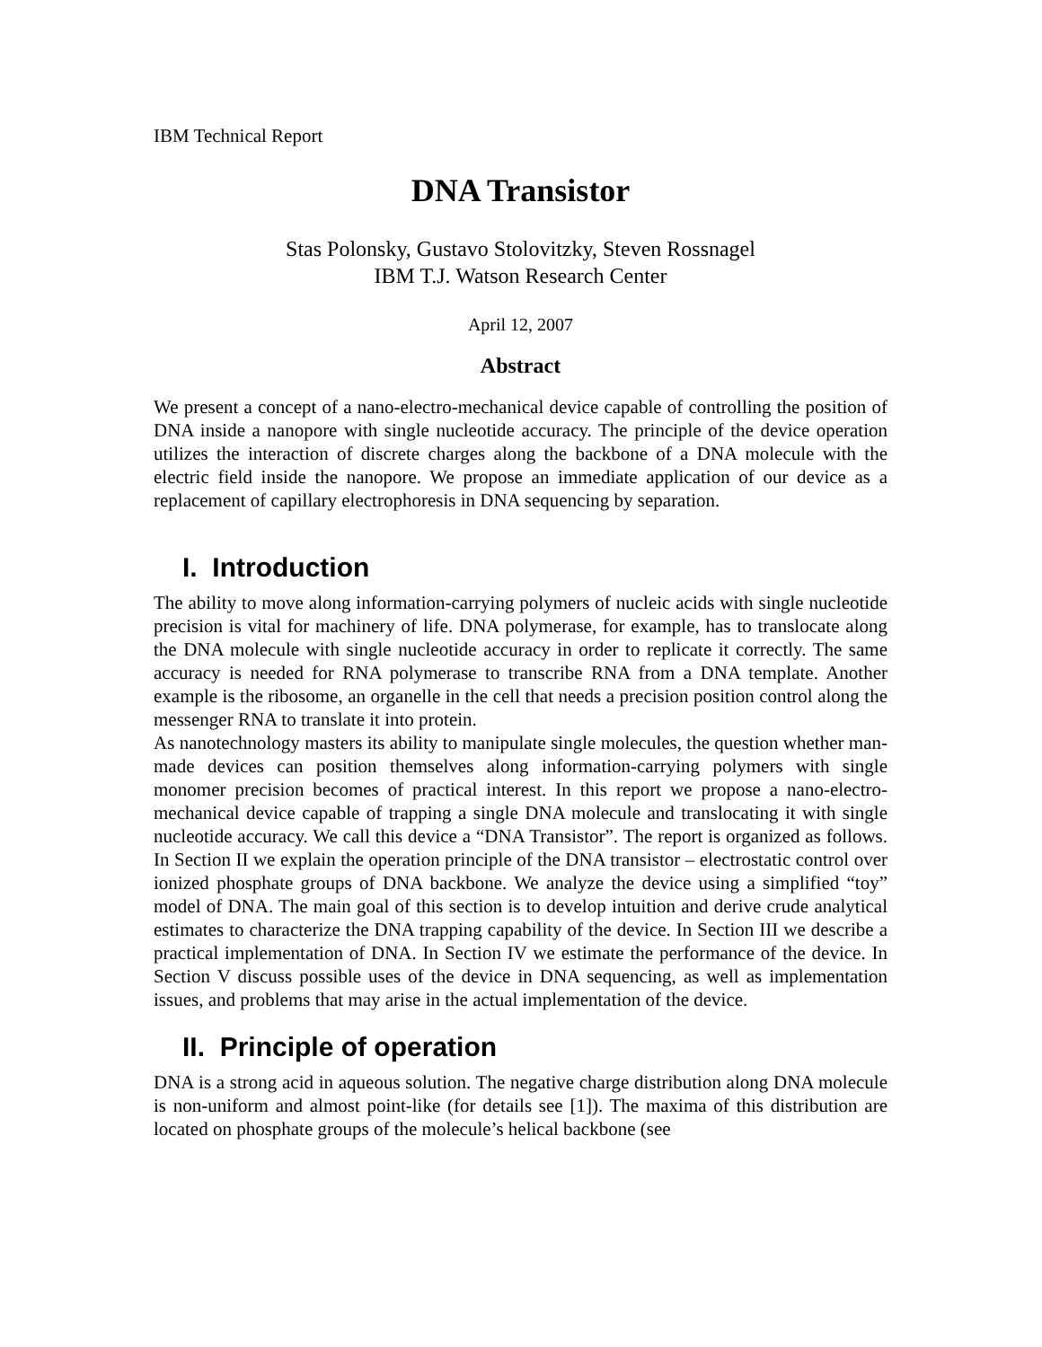IBM Technical Report
DNA Transistor
Stas Polonsky, Gustavo Stolovitzky, Steven Rossnagel
IBM T.J. Watson Research Center
April 12, 2007
Abstract
We present a concept of a nano-electro-mechanical device capable of controlling the position of DNA inside a nanopore with single nucleotide accuracy. The principle of the device operation utilizes the interaction of discrete charges along the backbone of a DNA molecule with the electric field inside the nanopore. We propose an immediate application of our device as a replacement of capillary electrophoresis in DNA sequencing by separation.
I. Introduction
The ability to move along information-carrying polymers of nucleic acids with single nucleotide precision is vital for machinery of life. DNA polymerase, for example, has to translocate along the DNA molecule with single nucleotide accuracy in order to replicate it correctly. The same accuracy is needed for RNA polymerase to transcribe RNA from a DNA template. Another example is the ribosome, an organelle in the cell that needs a precision position control along the messenger RNA to translate it into protein.
As nanotechnology masters its ability to manipulate single molecules, the question whether man-made devices can position themselves along information-carrying polymers with single monomer precision becomes of practical interest. In this report we propose a nano-electro-mechanical device capable of trapping a single DNA molecule and translocating it with single nucleotide accuracy. We call this device a “DNA Transistor”. The report is organized as follows. In Section II we explain the operation principle of the DNA transistor – electrostatic control over ionized phosphate groups of DNA backbone. We analyze the device using a simplified “toy” model of DNA. The main goal of this section is to develop intuition and derive crude analytical estimates to characterize the DNA trapping capability of the device. In Section III we describe a practical implementation of DNA. In Section IV we estimate the performance of the device. In Section V discuss possible uses of the device in DNA sequencing, as well as implementation issues, and problems that may arise in the actual implementation of the device.
II. Principle of operation
DNA is a strong acid in aqueous solution. The negative charge distribution along DNA molecule is non-uniform and almost point-like (for details see [1]). The maxima of this distribution are located on phosphate groups of the molecule’s helical backbone (see